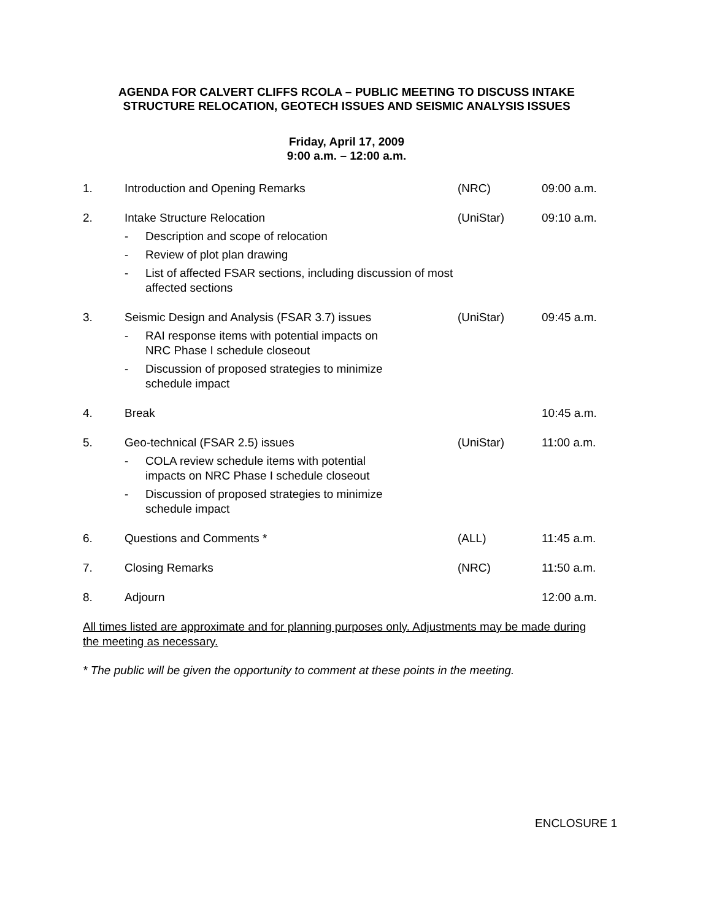AGENDA FOR CALVERT CLIFFS RCOLA – PUBLIC MEETING TO DISCUSS INTAKE STRUCTURE RELOCATION, GEOTECH ISSUES AND SEISMIC ANALYSIS ISSUES
Friday, April 17, 2009
9:00 a.m. – 12:00 a.m.
1. Introduction and Opening Remarks (NRC) 09:00 a.m.
2. Intake Structure Relocation
- Description and scope of relocation
- Review of plot plan drawing
- List of affected FSAR sections, including discussion of most affected sections
(UniStar) 09:10 a.m.
3. Seismic Design and Analysis (FSAR 3.7) issues
- RAI response items with potential impacts on
NRC Phase I schedule closeout
- Discussion of proposed strategies to minimize
schedule impact
(UniStar) 09:45 a.m.
4. Break 10:45 a.m.
5. Geo-technical (FSAR 2.5) issues
- COLA review schedule items with potential
impacts on NRC Phase I schedule closeout
- Discussion of proposed strategies to minimize
schedule impact
(UniStar) 11:00 a.m.
6. Questions and Comments * (ALL) 11:45 a.m.
7. Closing Remarks (NRC) 11:50 a.m.
8. Adjourn 12:00 a.m.
All times listed are approximate and for planning purposes only. Adjustments may be made during the meeting as necessary.
* The public will be given the opportunity to comment at these points in the meeting.
ENCLOSURE 1